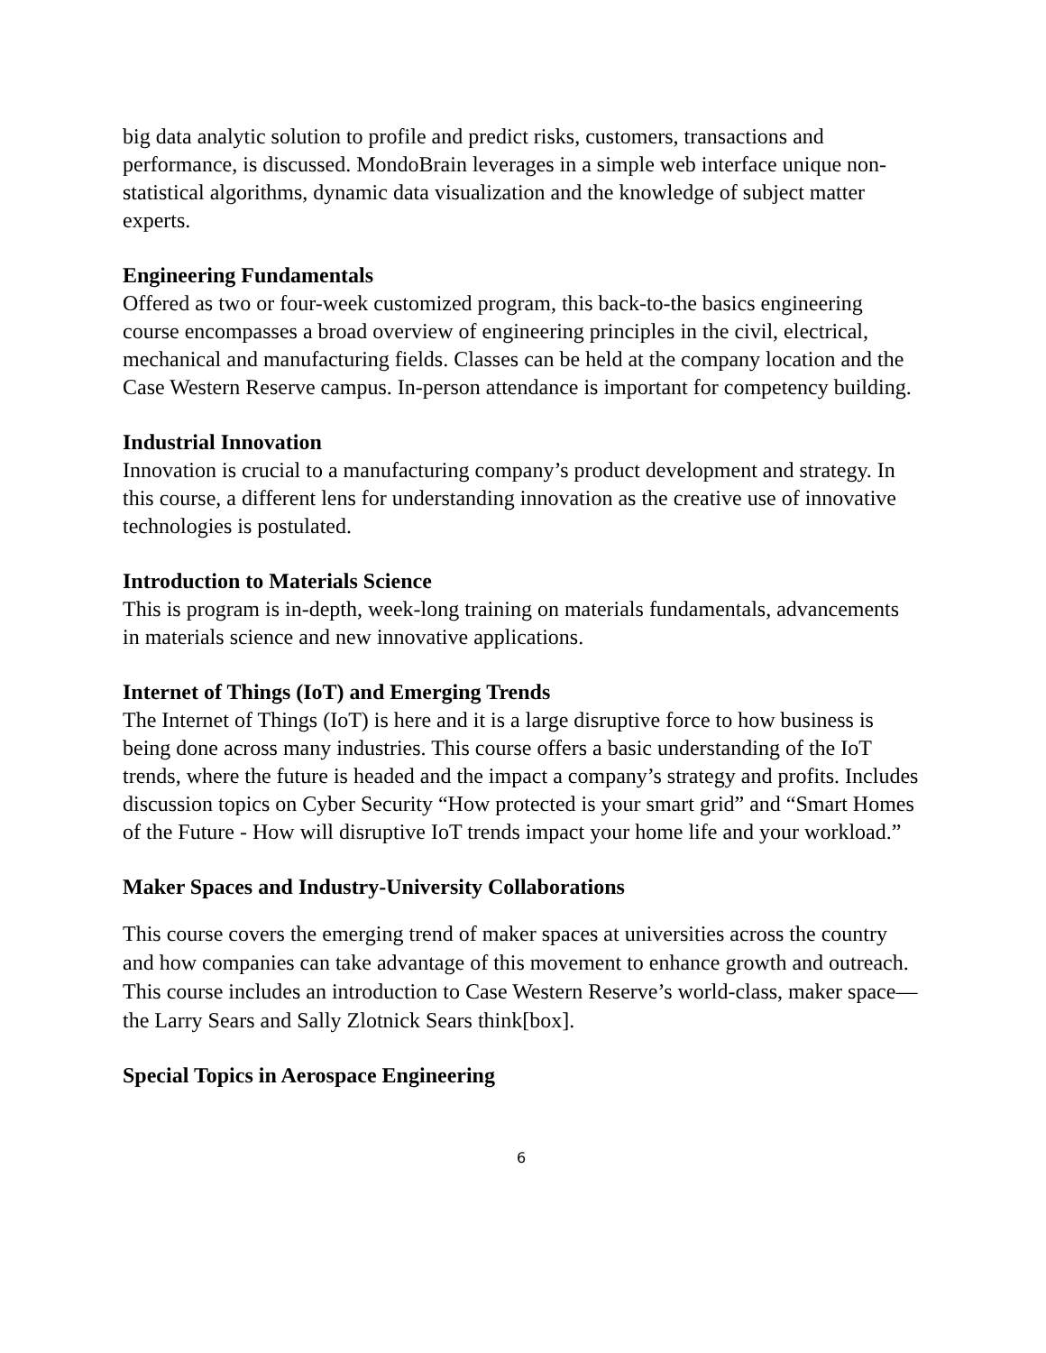big data analytic solution to profile and predict risks, customers, transactions and performance, is discussed. MondoBrain leverages in a simple web interface unique non-statistical algorithms, dynamic data visualization and the knowledge of subject matter experts.
Engineering Fundamentals
Offered as two or four-week customized program, this back-to-the basics engineering course encompasses a broad overview of engineering principles in the civil, electrical, mechanical and manufacturing fields. Classes can be held at the company location and the Case Western Reserve campus. In-person attendance is important for competency building.
Industrial Innovation
Innovation is crucial to a manufacturing company’s product development and strategy. In this course, a different lens for understanding innovation as the creative use of innovative technologies is postulated.
Introduction to Materials Science
This is program is in-depth, week-long training on materials fundamentals, advancements in materials science and new innovative applications.
Internet of Things (IoT) and Emerging Trends
The Internet of Things (IoT) is here and it is a large disruptive force to how business is being done across many industries. This course offers a basic understanding of the IoT trends, where the future is headed and the impact a company’s strategy and profits. Includes discussion topics on Cyber Security “How protected is your smart grid” and “Smart Homes of the Future - How will disruptive IoT trends impact your home life and your workload.”
Maker Spaces and Industry-University Collaborations
This course covers the emerging trend of maker spaces at universities across the country and how companies can take advantage of this movement to enhance growth and outreach. This course includes an introduction to Case Western Reserve’s world-class, maker space—the Larry Sears and Sally Zlotnick Sears think[box].
Special Topics in Aerospace Engineering
6